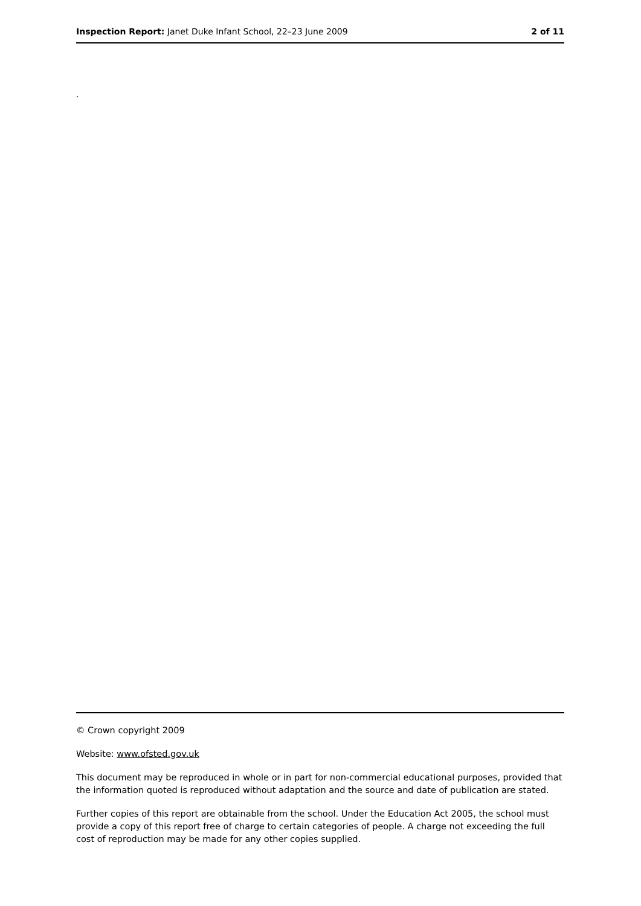Inspection Report: Janet Duke Infant School, 22–23 June 2009 2 of 11
.
© Crown copyright 2009
Website: www.ofsted.gov.uk
This document may be reproduced in whole or in part for non-commercial educational purposes, provided that the information quoted is reproduced without adaptation and the source and date of publication are stated.
Further copies of this report are obtainable from the school. Under the Education Act 2005, the school must provide a copy of this report free of charge to certain categories of people. A charge not exceeding the full cost of reproduction may be made for any other copies supplied.